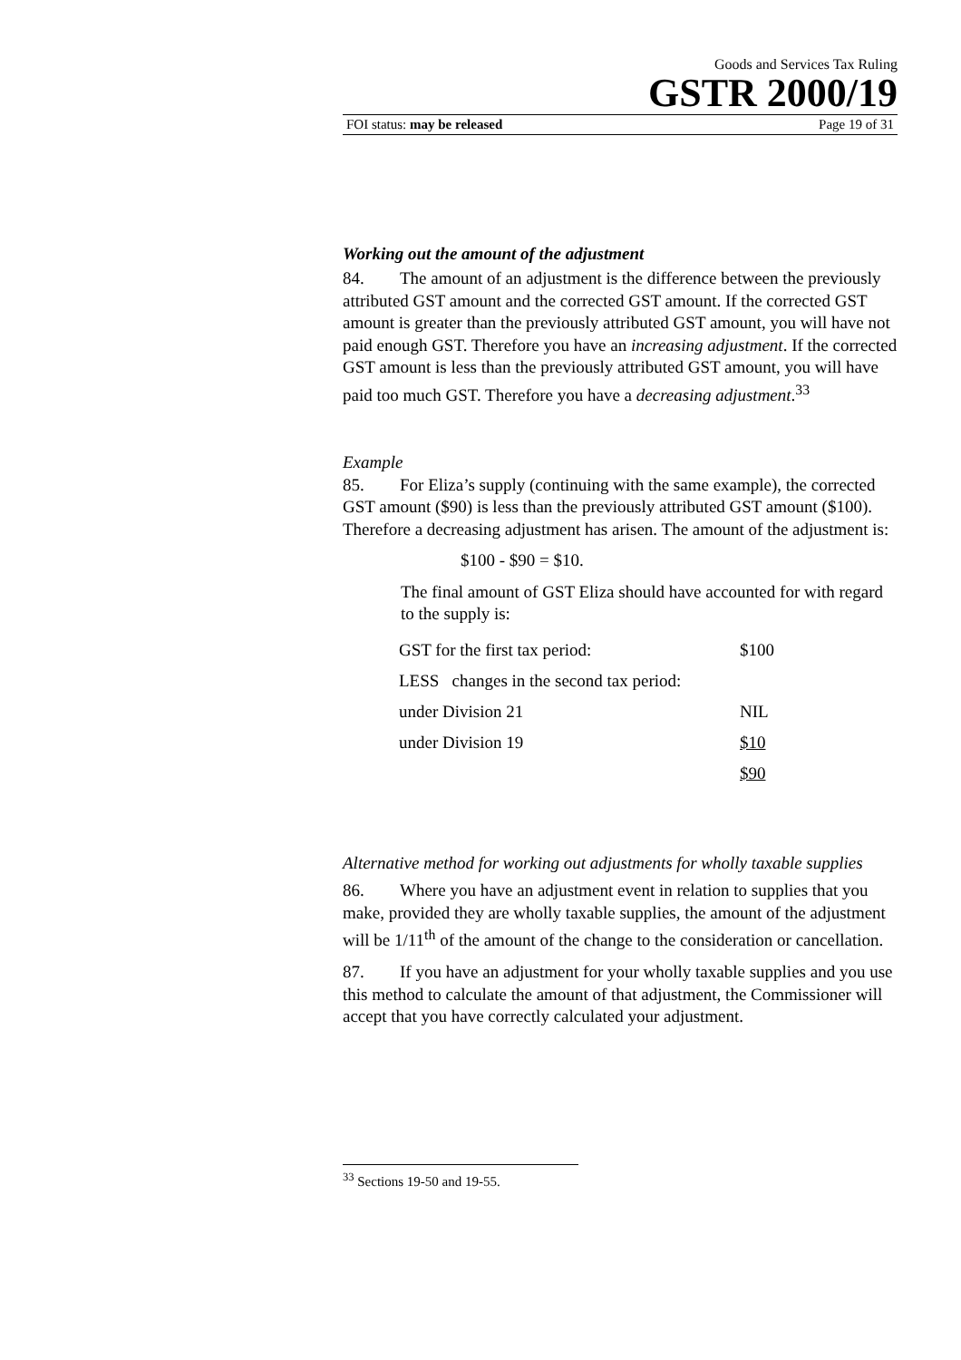Goods and Services Tax Ruling
GSTR 2000/19
FOI status: may be released Page 19 of 31
Working out the amount of the adjustment
84. The amount of an adjustment is the difference between the previously attributed GST amount and the corrected GST amount. If the corrected GST amount is greater than the previously attributed GST amount, you will have not paid enough GST. Therefore you have an increasing adjustment. If the corrected GST amount is less than the previously attributed GST amount, you will have paid too much GST. Therefore you have a decreasing adjustment.<sup>33</sup>
Example
85. For Eliza’s supply (continuing with the same example), the corrected GST amount ($90) is less than the previously attributed GST amount ($100). Therefore a decreasing adjustment has arisen. The amount of the adjustment is:
$100 - $90 = $10.
The final amount of GST Eliza should have accounted for with regard to the supply is:
| GST for the first tax period: | $100 |
| LESS changes in the second tax period: | |
| under Division 21 | NIL |
| under Division 19 | $10 |
| | $90 |
Alternative method for working out adjustments for wholly taxable supplies
86. Where you have an adjustment event in relation to supplies that you make, provided they are wholly taxable supplies, the amount of the adjustment will be 1/11<sup>th</sup> of the amount of the change to the consideration or cancellation.
87. If you have an adjustment for your wholly taxable supplies and you use this method to calculate the amount of that adjustment, the Commissioner will accept that you have correctly calculated your adjustment.
<sup>33</sup> Sections 19-50 and 19-55.